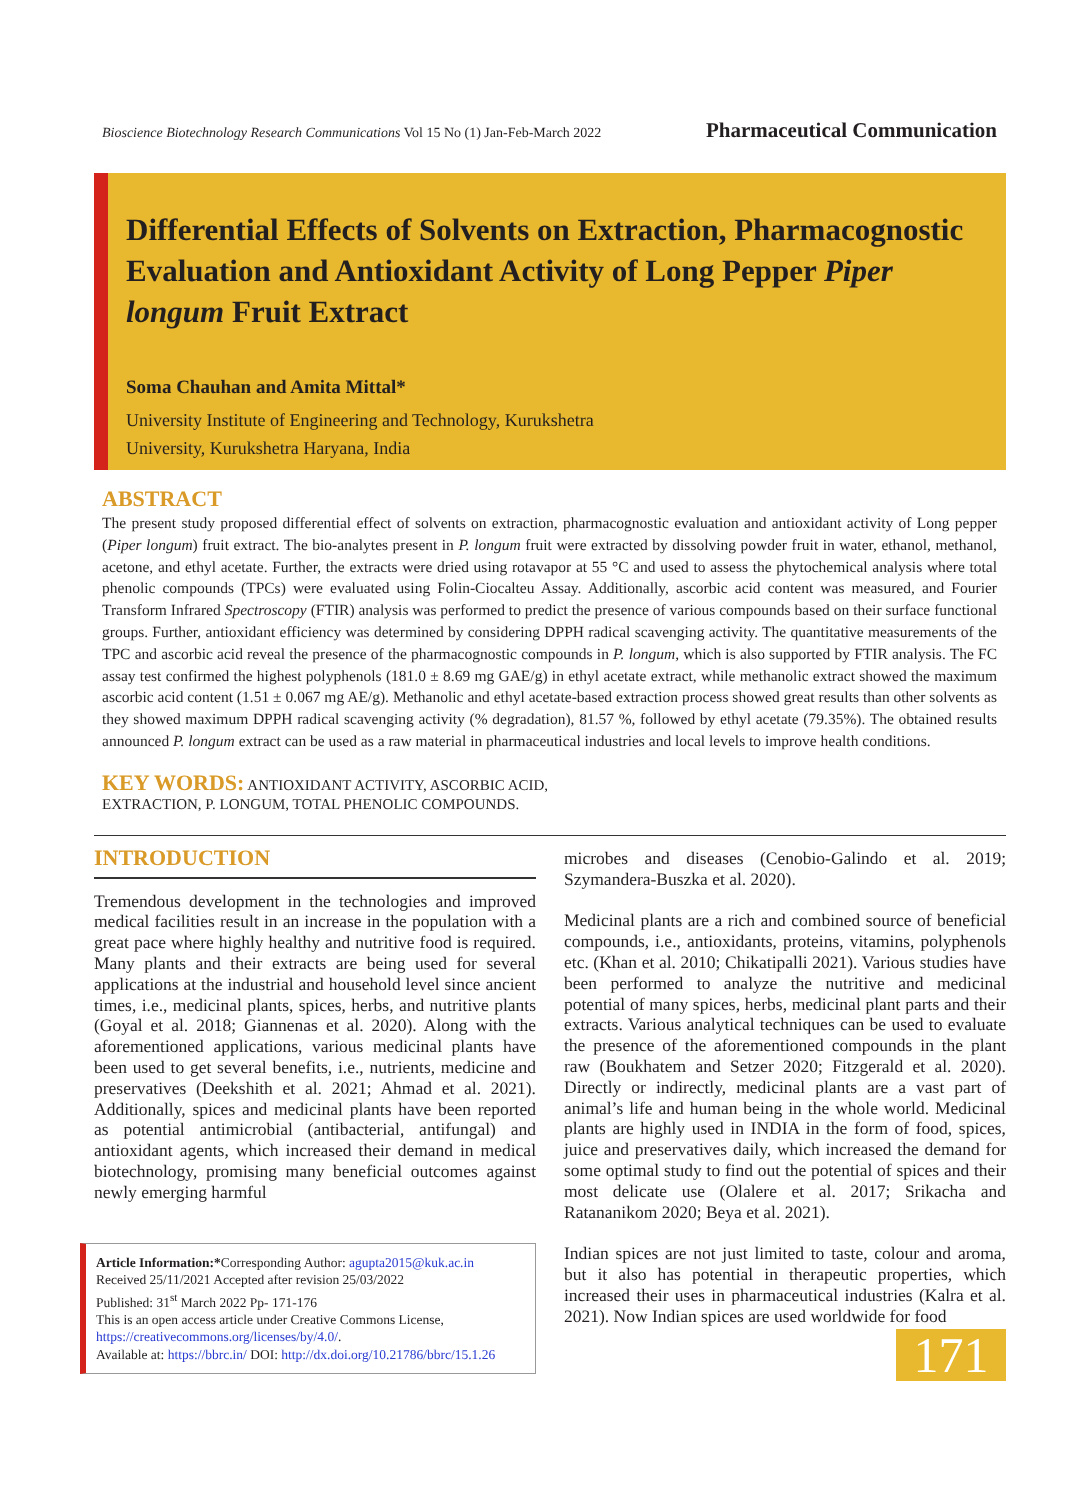Bioscience Biotechnology Research Communications Vol 15 No (1) Jan-Feb-March 2022 Pharmaceutical Communication
Differential Effects of Solvents on Extraction, Pharmacognostic Evaluation and Antioxidant Activity of Long Pepper Piper longum Fruit Extract
Soma Chauhan and Amita Mittal*
University Institute of Engineering and Technology, Kurukshetra
University, Kurukshetra Haryana, India
ABSTRACT
The present study proposed differential effect of solvents on extraction, pharmacognostic evaluation and antioxidant activity of Long pepper (Piper longum) fruit extract. The bio-analytes present in P. longum fruit were extracted by dissolving powder fruit in water, ethanol, methanol, acetone, and ethyl acetate. Further, the extracts were dried using rotavapor at 55 °C and used to assess the phytochemical analysis where total phenolic compounds (TPCs) were evaluated using Folin-Ciocalteu Assay. Additionally, ascorbic acid content was measured, and Fourier Transform Infrared Spectroscopy (FTIR) analysis was performed to predict the presence of various compounds based on their surface functional groups. Further, antioxidant efficiency was determined by considering DPPH radical scavenging activity. The quantitative measurements of the TPC and ascorbic acid reveal the presence of the pharmacognostic compounds in P. longum, which is also supported by FTIR analysis. The FC assay test confirmed the highest polyphenols (181.0 ± 8.69 mg GAE/g) in ethyl acetate extract, while methanolic extract showed the maximum ascorbic acid content (1.51 ± 0.067 mg AE/g). Methanolic and ethyl acetate-based extraction process showed great results than other solvents as they showed maximum DPPH radical scavenging activity (% degradation), 81.57 %, followed by ethyl acetate (79.35%). The obtained results announced P. longum extract can be used as a raw material in pharmaceutical industries and local levels to improve health conditions.
KEY WORDS: ANTIOXIDANT ACTIVITY, ASCORBIC ACID,
EXTRACTION, P. LONGUM, TOTAL PHENOLIC COMPOUNDS.
INTRODUCTION
Tremendous development in the technologies and improved medical facilities result in an increase in the population with a great pace where highly healthy and nutritive food is required. Many plants and their extracts are being used for several applications at the industrial and household level since ancient times, i.e., medicinal plants, spices, herbs, and nutritive plants (Goyal et al. 2018; Giannenas et al. 2020). Along with the aforementioned applications, various medicinal plants have been used to get several benefits, i.e., nutrients, medicine and preservatives (Deekshith et al. 2021; Ahmad et al. 2021). Additionally, spices and medicinal plants have been reported as potential antimicrobial (antibacterial, antifungal) and antioxidant agents, which increased their demand in medical biotechnology, promising many beneficial outcomes against newly emerging harmful
Article Information:*Corresponding Author: agupta2015@kuk.ac.in
Received 25/11/2021 Accepted after revision 25/03/2022
Published: 31<sup>st</sup> March 2022 Pp- 171-176
This is an open access article under Creative Commons License,
https://creativecommons.org/licenses/by/4.0/.
Available at: https://bbrc.in/ DOI: http://dx.doi.org/10.21786/bbrc/15.1.26
microbes and diseases (Cenobio-Galindo et al. 2019; Szymandera-Buszka et al. 2020).
Medicinal plants are a rich and combined source of beneficial compounds, i.e., antioxidants, proteins, vitamins, polyphenols etc. (Khan et al. 2010; Chikatipalli 2021). Various studies have been performed to analyze the nutritive and medicinal potential of many spices, herbs, medicinal plant parts and their extracts. Various analytical techniques can be used to evaluate the presence of the aforementioned compounds in the plant raw (Boukhatem and Setzer 2020; Fitzgerald et al. 2020). Directly or indirectly, medicinal plants are a vast part of animal’s life and human being in the whole world. Medicinal plants are highly used in INDIA in the form of food, spices, juice and preservatives daily, which increased the demand for some optimal study to find out the potential of spices and their most delicate use (Olalere et al. 2017; Srikacha and Ratananikom 2020; Beya et al. 2021).
Indian spices are not just limited to taste, colour and aroma, but it also has potential in therapeutic properties, which increased their uses in pharmaceutical industries (Kalra et al. 2021). Now Indian spices are used worldwide for food
171